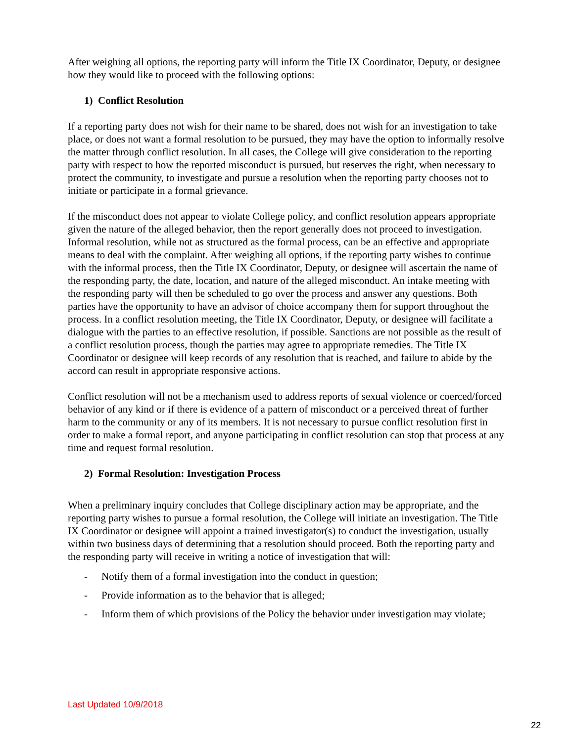After weighing all options, the reporting party will inform the Title IX Coordinator, Deputy, or designee how they would like to proceed with the following options:
1) Conflict Resolution
If a reporting party does not wish for their name to be shared, does not wish for an investigation to take place, or does not want a formal resolution to be pursued, they may have the option to informally resolve the matter through conflict resolution. In all cases, the College will give consideration to the reporting party with respect to how the reported misconduct is pursued, but reserves the right, when necessary to protect the community, to investigate and pursue a resolution when the reporting party chooses not to initiate or participate in a formal grievance.
If the misconduct does not appear to violate College policy, and conflict resolution appears appropriate given the nature of the alleged behavior, then the report generally does not proceed to investigation. Informal resolution, while not as structured as the formal process, can be an effective and appropriate means to deal with the complaint. After weighing all options, if the reporting party wishes to continue with the informal process, then the Title IX Coordinator, Deputy, or designee will ascertain the name of the responding party, the date, location, and nature of the alleged misconduct. An intake meeting with the responding party will then be scheduled to go over the process and answer any questions. Both parties have the opportunity to have an advisor of choice accompany them for support throughout the process. In a conflict resolution meeting, the Title IX Coordinator, Deputy, or designee will facilitate a dialogue with the parties to an effective resolution, if possible. Sanctions are not possible as the result of a conflict resolution process, though the parties may agree to appropriate remedies. The Title IX Coordinator or designee will keep records of any resolution that is reached, and failure to abide by the accord can result in appropriate responsive actions.
Conflict resolution will not be a mechanism used to address reports of sexual violence or coerced/forced behavior of any kind or if there is evidence of a pattern of misconduct or a perceived threat of further harm to the community or any of its members. It is not necessary to pursue conflict resolution first in order to make a formal report, and anyone participating in conflict resolution can stop that process at any time and request formal resolution.
2) Formal Resolution: Investigation Process
When a preliminary inquiry concludes that College disciplinary action may be appropriate, and the reporting party wishes to pursue a formal resolution, the College will initiate an investigation. The Title IX Coordinator or designee will appoint a trained investigator(s) to conduct the investigation, usually within two business days of determining that a resolution should proceed. Both the reporting party and the responding party will receive in writing a notice of investigation that will:
- Notify them of a formal investigation into the conduct in question;
- Provide information as to the behavior that is alleged;
- Inform them of which provisions of the Policy the behavior under investigation may violate;
Last Updated 10/9/2018
22